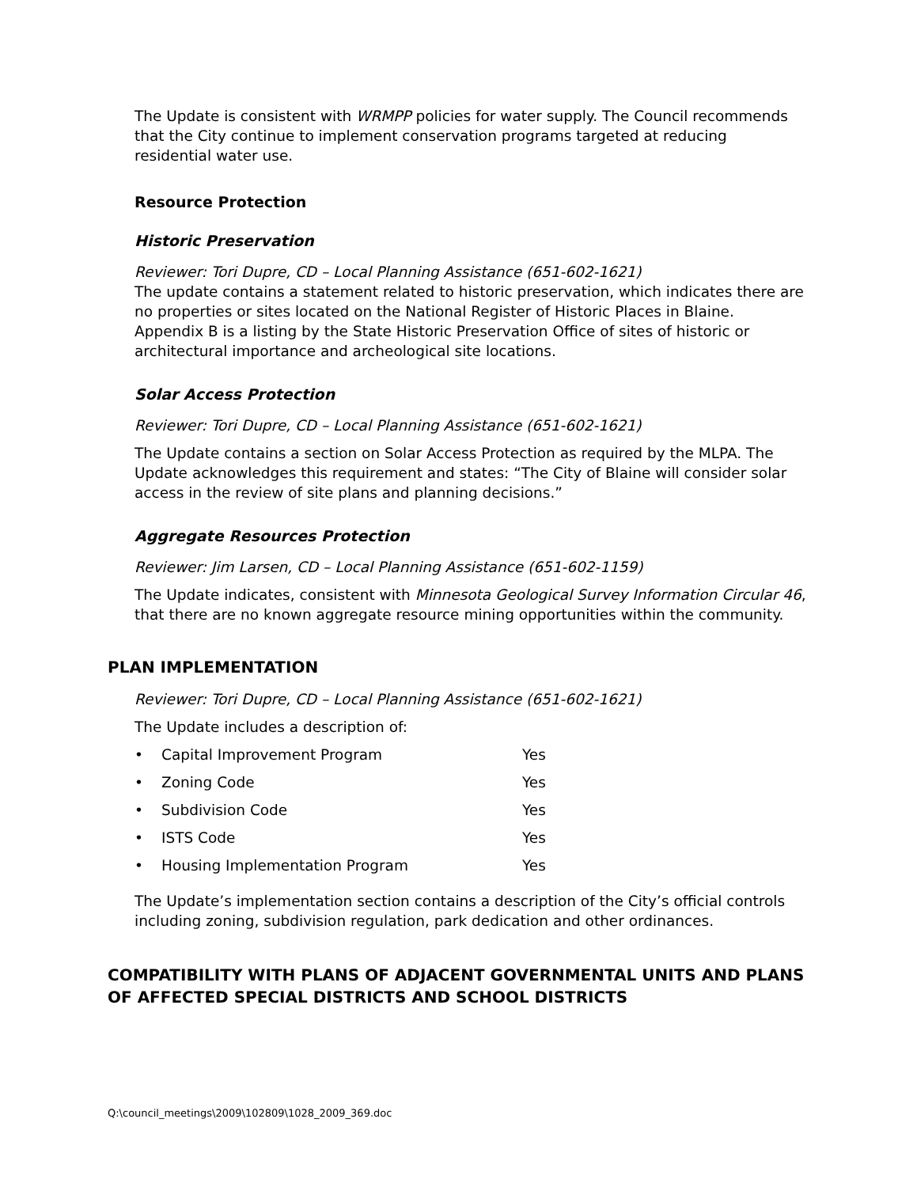The Update is consistent with WRMPP policies for water supply. The Council recommends that the City continue to implement conservation programs targeted at reducing residential water use.
Resource Protection
Historic Preservation
Reviewer: Tori Dupre, CD – Local Planning Assistance (651-602-1621)
The update contains a statement related to historic preservation, which indicates there are no properties or sites located on the National Register of Historic Places in Blaine. Appendix B is a listing by the State Historic Preservation Office of sites of historic or architectural importance and archeological site locations.
Solar Access Protection
Reviewer: Tori Dupre, CD – Local Planning Assistance (651-602-1621)
The Update contains a section on Solar Access Protection as required by the MLPA. The Update acknowledges this requirement and states: “The City of Blaine will consider solar access in the review of site plans and planning decisions.”
Aggregate Resources Protection
Reviewer: Jim Larsen, CD – Local Planning Assistance (651-602-1159)
The Update indicates, consistent with Minnesota Geological Survey Information Circular 46, that there are no known aggregate resource mining opportunities within the community.
PLAN IMPLEMENTATION
Reviewer: Tori Dupre, CD – Local Planning Assistance (651-602-1621)
The Update includes a description of:
• Capital Improvement Program Yes
• Zoning Code Yes
• Subdivision Code Yes
• ISTS Code Yes
• Housing Implementation Program Yes
The Update’s implementation section contains a description of the City’s official controls including zoning, subdivision regulation, park dedication and other ordinances.
COMPATIBILITY WITH PLANS OF ADJACENT GOVERNMENTAL UNITS AND PLANS OF AFFECTED SPECIAL DISTRICTS AND SCHOOL DISTRICTS
Q:\council_meetings\2009\102809\1028_2009_369.doc